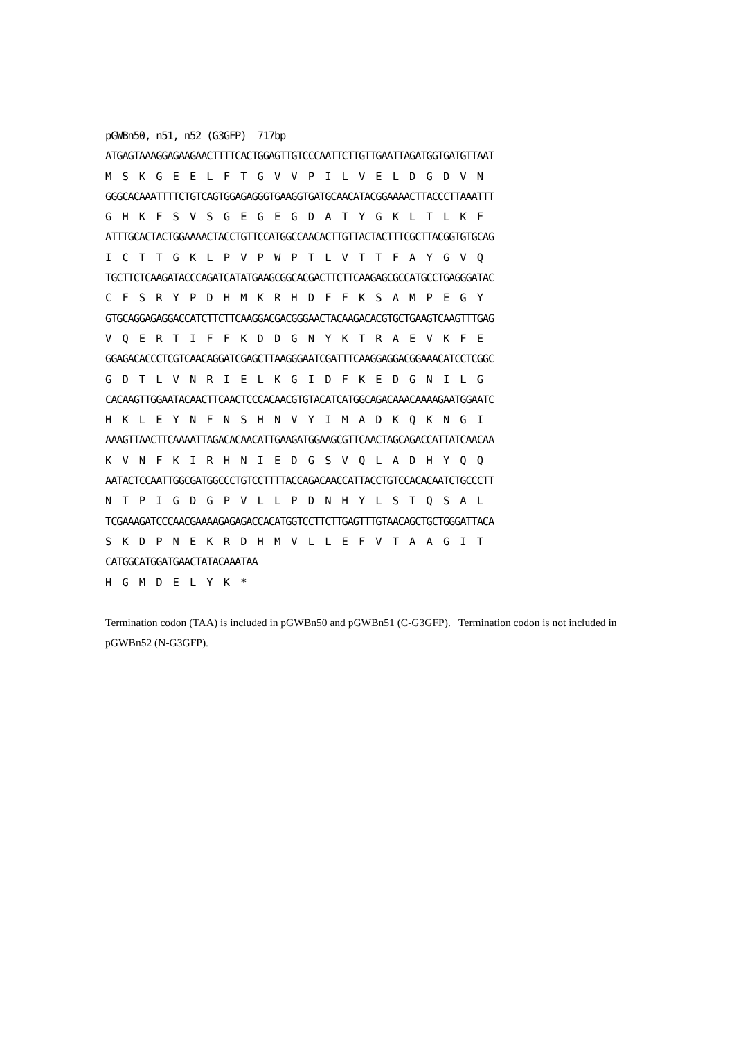pGWBn50, n51, n52 (G3GFP)  717bp
ATGAGTAAAGGAGAAGAACTTTTCACTGGAGTTGTCCCAATTCTTGTTGAATTAGATGGTGATGTTAAT
M  S  K  G  E  E  L  F  T  G  V  V  P  I  L  V  E  L  D  G  D  V  N
GGGCACAAATTTTCTGTCAGTGGAGAGGGTGAAGGTGATGCAACATACGGAAAACTTACCCTTAAATTT
G  H  K  F  S  V  S  G  E  G  E  G  D  A  T  Y  G  K  L  T  L  K  F
ATTTGCACTACTGGAAAACTACCTGTTCCATGGCCAACACTTGTTACTACTTTCGCTTACGGTGTGCAG
I  C  T  T  G  K  L  P  V  P  W  P  T  L  V  T  T  F  A  Y  G  V  Q
TGCTTCTCAAGATACCCAGATCATATGAAGCGGCACGACTTCTTCAAGAGCGCCATGCCTGAGGGATAC
C  F  S  R  Y  P  D  H  M  K  R  H  D  F  F  K  S  A  M  P  E  G  Y
GTGCAGGAGAGGACCATCTTCTTCAAGGACGACGGGAACTACAAGACACGTGCTGAAGTCAAGTTTGAG
V  Q  E  R  T  I  F  F  K  D  D  G  N  Y  K  T  R  A  E  V  K  F  E
GGAGACACCCTCGTCAACAGGATCGAGCTTAAGGGAATCGATTTCAAGGAGGACGGAAACATCCTCGGC
G  D  T  L  V  N  R  I  E  L  K  G  I  D  F  K  E  D  G  N  I  L  G
CACAAGTTGGAATACAACTTCAACTCCCACAACGTGTACATCATGGCAGACAAACAAAAGAATGGAATC
H  K  L  E  Y  N  F  N  S  H  N  V  Y  I  M  A  D  K  Q  K  N  G  I
AAAGTTAACTTCAAAATTAGACACAACATTGAAGATGGAAGCGTTCAACTAGCAGACCATTATCAACAA
K  V  N  F  K  I  R  H  N  I  E  D  G  S  V  Q  L  A  D  H  Y  Q  Q
AATACTCCAATTGGCGATGGCCCTGTCCTTTTACCAGACAACCATTACCTGTCCACACAATCTGCCCTT
N  T  P  I  G  D  G  P  V  L  L  P  D  N  H  Y  L  S  T  Q  S  A  L
TCGAAAGATCCCAACGAAAAGAGAGACCACATGGTCCTTCTTGAGTTTGTAACAGCTGCTGGGATTACA
S  K  D  P  N  E  K  R  D  H  M  V  L  L  E  F  V  T  A  A  G  I  T
CATGGCATGGATGAACTATACAAATAA
H  G  M  D  E  L  Y  K  *
Termination codon (TAA) is included in pGWBn50 and pGWBn51 (C-G3GFP). Termination codon is not included in pGWBn52 (N-G3GFP).